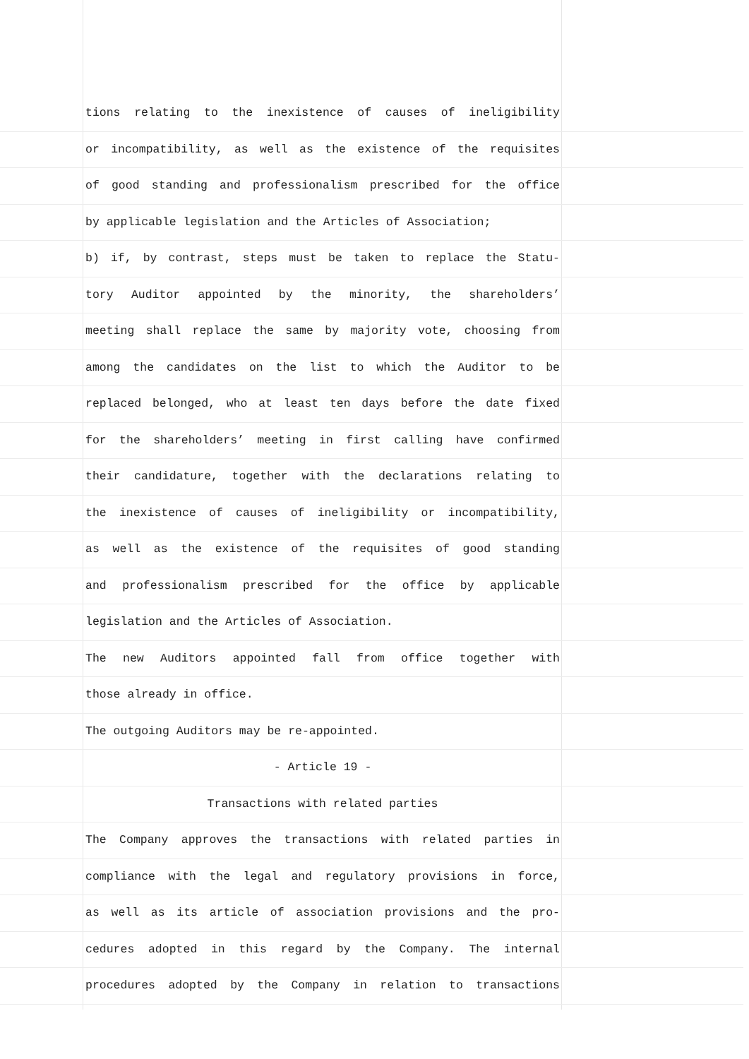tions relating to the inexistence of causes of ineligibility
or incompatibility, as well as the existence of the requisites
of good standing and professionalism prescribed for the office
by applicable legislation and the Articles of Association;
b) if, by contrast, steps must be taken to replace the Statu-
tory Auditor appointed by the minority, the shareholders’
meeting shall replace the same by majority vote, choosing from
among the candidates on the list to which the Auditor to be
replaced belonged, who at least ten days before the date fixed
for the shareholders’ meeting in first calling have confirmed
their candidature, together with the declarations relating to
the inexistence of causes of ineligibility or incompatibility,
as well as the existence of the requisites of good standing
and professionalism prescribed for the office by applicable
legislation and the Articles of Association.
The new Auditors appointed fall from office together with
those already in office.
The outgoing Auditors may be re-appointed.
- Article 19 -
Transactions with related parties
The Company approves the transactions with related parties in
compliance with the legal and regulatory provisions in force,
as well as its article of association provisions and the pro-
cedures adopted in this regard by the Company. The internal
procedures adopted by the Company in relation to transactions